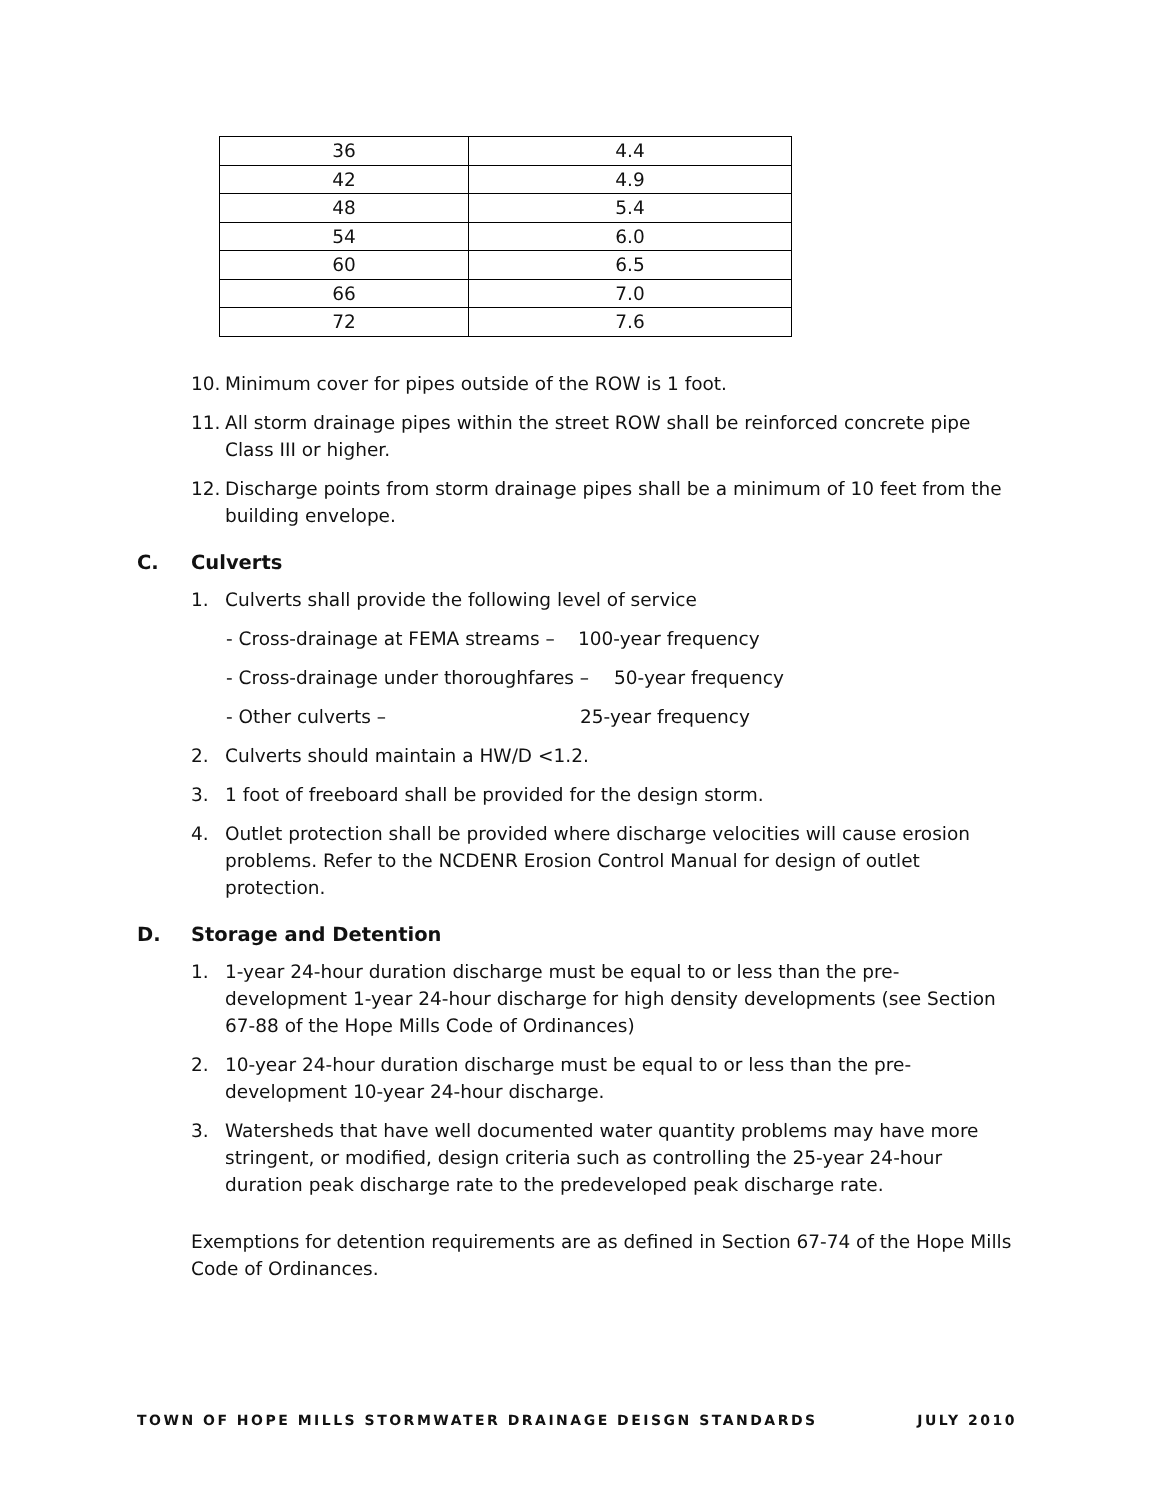| 36 | 4.4 |
| 42 | 4.9 |
| 48 | 5.4 |
| 54 | 6.0 |
| 60 | 6.5 |
| 66 | 7.0 |
| 72 | 7.6 |
10. Minimum cover for pipes outside of the ROW is 1 foot.
11. All storm drainage pipes within the street ROW shall be reinforced concrete pipe Class III or higher.
12. Discharge points from storm drainage pipes shall be a minimum of 10 feet from the building envelope.
C. Culverts
1. Culverts shall provide the following level of service
- Cross-drainage at FEMA streams – 100-year frequency
- Cross-drainage under thoroughfares – 50-year frequency
- Other culverts – 25-year frequency
2. Culverts should maintain a HW/D <1.2.
3. 1 foot of freeboard shall be provided for the design storm.
4. Outlet protection shall be provided where discharge velocities will cause erosion problems. Refer to the NCDENR Erosion Control Manual for design of outlet protection.
D. Storage and Detention
1. 1-year 24-hour duration discharge must be equal to or less than the pre-development 1-year 24-hour discharge for high density developments (see Section 67-88 of the Hope Mills Code of Ordinances)
2. 10-year 24-hour duration discharge must be equal to or less than the pre-development 10-year 24-hour discharge.
3. Watersheds that have well documented water quantity problems may have more stringent, or modified, design criteria such as controlling the 25-year 24-hour duration peak discharge rate to the predeveloped peak discharge rate.
Exemptions for detention requirements are as defined in Section 67-74 of the Hope Mills Code of Ordinances.
TOWN OF HOPE MILLS STORMWATER DRAINAGE DEISGN STANDARDS JULY 2010